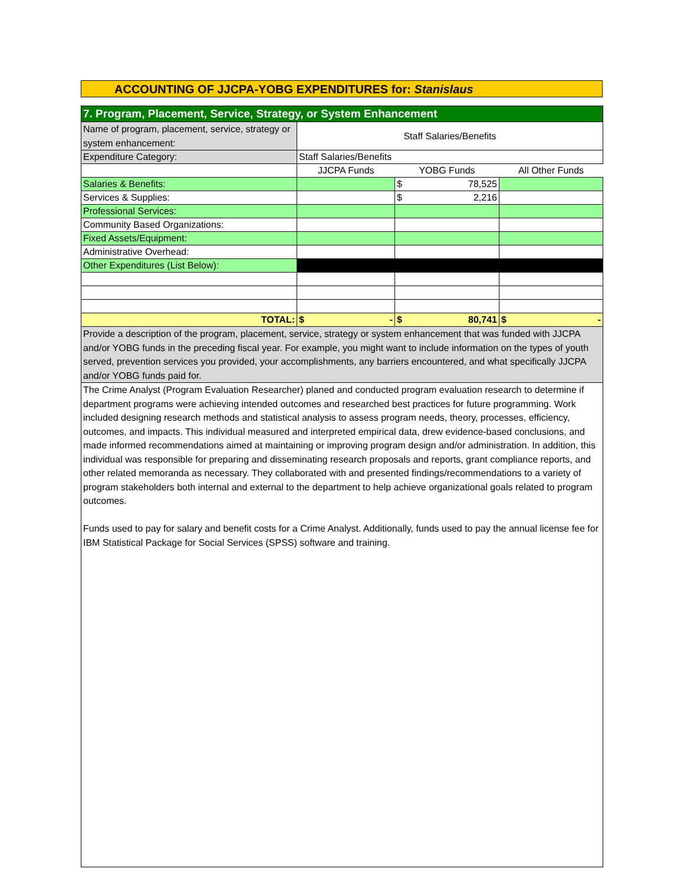ACCOUNTING OF JJCPA-YOBG EXPENDITURES for: Stanislaus
| 7. Program, Placement, Service, Strategy, or System Enhancement | | | |
| Name of program, placement, service, strategy or system enhancement: | Staff Salaries/Benefits | | |
| Expenditure Category: | Staff Salaries/Benefits | | |
| | JJCPA Funds | YOBG Funds | All Other Funds |
| Salaries & Benefits: | | $ 78,525 | |
| Services & Supplies: | | $ 2,216 | |
| Professional Services: | | | |
| Community Based Organizations: | | | |
| Fixed Assets/Equipment: | | | |
| Administrative Overhead: | | | |
| Other Expenditures (List Below): | | | |
| TOTAL: | $ - | $ 80,741 | $ - |
| Provide a description of the program, placement, service, strategy or system enhancement that was funded with JJCPA and/or YOBG funds in the preceding fiscal year. For example, you might want to include information on the types of youth served, prevention services you provided, your accomplishments, any barriers encountered, and what specifically JJCPA and/or YOBG funds paid for. | | | |
| The Crime Analyst (Program Evaluation Researcher) planed and conducted program evaluation research to determine if department programs were achieving intended outcomes and researched best practices for future programming. Work included designing research methods and statistical analysis to assess program needs, theory, processes, efficiency, outcomes, and impacts. This individual measured and interpreted empirical data, drew evidence-based conclusions, and made informed recommendations aimed at maintaining or improving program design and/or administration. In addition, this individual was responsible for preparing and disseminating research proposals and reports, grant compliance reports, and other related memoranda as necessary. They collaborated with and presented findings/recommendations to a variety of program stakeholders both internal and external to the department to help achieve organizational goals related to program outcomes. Funds used to pay for salary and benefit costs for a Crime Analyst. Additionally, funds used to pay the annual license fee for IBM Statistical Package for Social Services (SPSS) software and training. | | | |